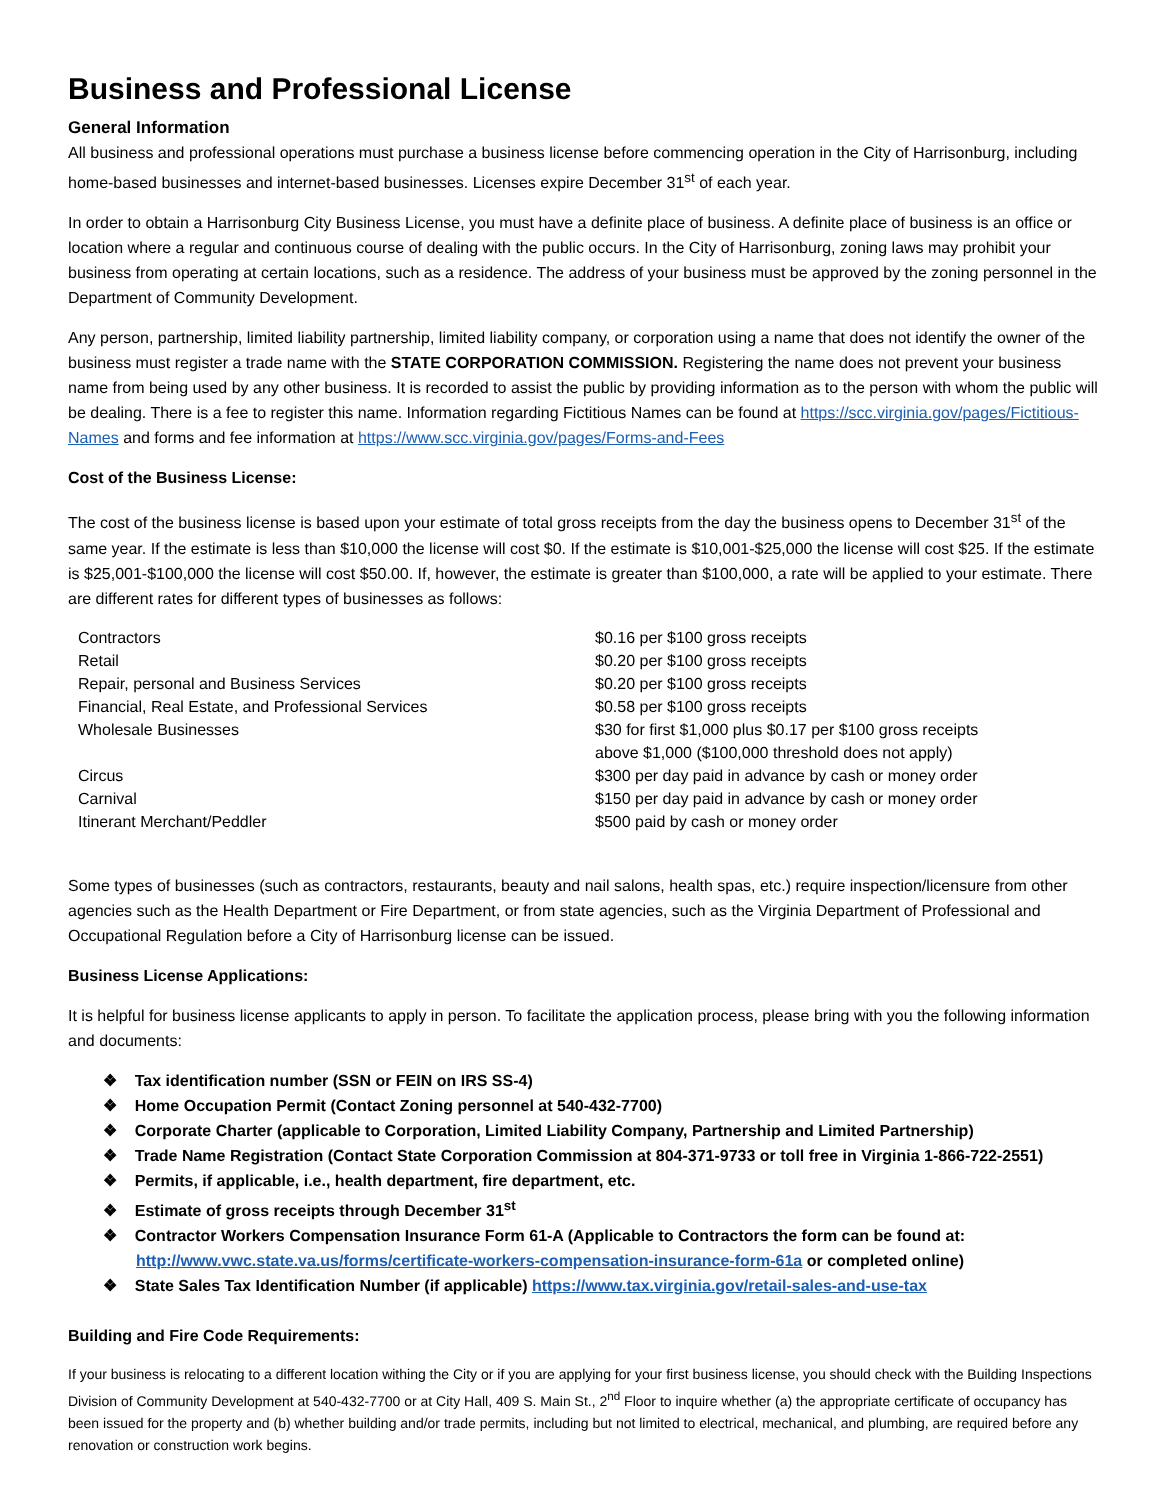Business and Professional License
General Information
All business and professional operations must purchase a business license before commencing operation in the City of Harrisonburg, including home-based businesses and internet-based businesses. Licenses expire December 31<sup>st</sup> of each year.
In order to obtain a Harrisonburg City Business License, you must have a definite place of business. A definite place of business is an office or location where a regular and continuous course of dealing with the public occurs. In the City of Harrisonburg, zoning laws may prohibit your business from operating at certain locations, such as a residence. The address of your business must be approved by the zoning personnel in the Department of Community Development.
Any person, partnership, limited liability partnership, limited liability company, or corporation using a name that does not identify the owner of the business must register a trade name with the STATE CORPORATION COMMISSION. Registering the name does not prevent your business name from being used by any other business. It is recorded to assist the public by providing information as to the person with whom the public will be dealing. There is a fee to register this name. Information regarding Fictitious Names can be found at https://scc.virginia.gov/pages/Fictitious-Names and forms and fee information at https://www.scc.virginia.gov/pages/Forms-and-Fees
Cost of the Business License:
The cost of the business license is based upon your estimate of total gross receipts from the day the business opens to December 31<sup>st</sup> of the same year. If the estimate is less than $10,000 the license will cost $0. If the estimate is $10,001-$25,000 the license will cost $25. If the estimate is $25,001-$100,000 the license will cost $50.00. If, however, the estimate is greater than $100,000, a rate will be applied to your estimate. There are different rates for different types of businesses as follows:
| Contractors | $0.16 per $100 gross receipts |
| Retail | $0.20 per $100 gross receipts |
| Repair, personal and Business Services | $0.20 per $100 gross receipts |
| Financial, Real Estate, and Professional Services | $0.58 per $100 gross receipts |
| Wholesale Businesses | $30 for first $1,000 plus $0.17 per $100 gross receipts above $1,000 ($100,000 threshold does not apply) |
| Circus | $300 per day paid in advance by cash or money order |
| Carnival | $150 per day paid in advance by cash or money order |
| Itinerant Merchant/Peddler | $500 paid by cash or money order |
Some types of businesses (such as contractors, restaurants, beauty and nail salons, health spas, etc.) require inspection/licensure from other agencies such as the Health Department or Fire Department, or from state agencies, such as the Virginia Department of Professional and Occupational Regulation before a City of Harrisonburg license can be issued.
Business License Applications:
It is helpful for business license applicants to apply in person. To facilitate the application process, please bring with you the following information and documents:
❖ Tax identification number (SSN or FEIN on IRS SS-4)
❖ Home Occupation Permit (Contact Zoning personnel at 540-432-7700)
❖ Corporate Charter (applicable to Corporation, Limited Liability Company, Partnership and Limited Partnership)
❖ Trade Name Registration (Contact State Corporation Commission at 804-371-9733 or toll free in Virginia 1-866-722-2551)
❖ Permits, if applicable, i.e., health department, fire department, etc.
❖ Estimate of gross receipts through December 31<sup>st</sup>
❖ Contractor Workers Compensation Insurance Form 61-A (Applicable to Contractors the form can be found at: http://www.vwc.state.va.us/forms/certificate-workers-compensation-insurance-form-61a or completed online)
❖ State Sales Tax Identification Number (if applicable) https://www.tax.virginia.gov/retail-sales-and-use-tax
Building and Fire Code Requirements:
If your business is relocating to a different location withing the City or if you are applying for your first business license, you should check with the Building Inspections Division of Community Development at 540-432-7700 or at City Hall, 409 S. Main St., 2<sup>nd</sup> Floor to inquire whether (a) the appropriate certificate of occupancy has been issued for the property and (b) whether building and/or trade permits, including but not limited to electrical, mechanical, and plumbing, are required before any renovation or construction work begins.